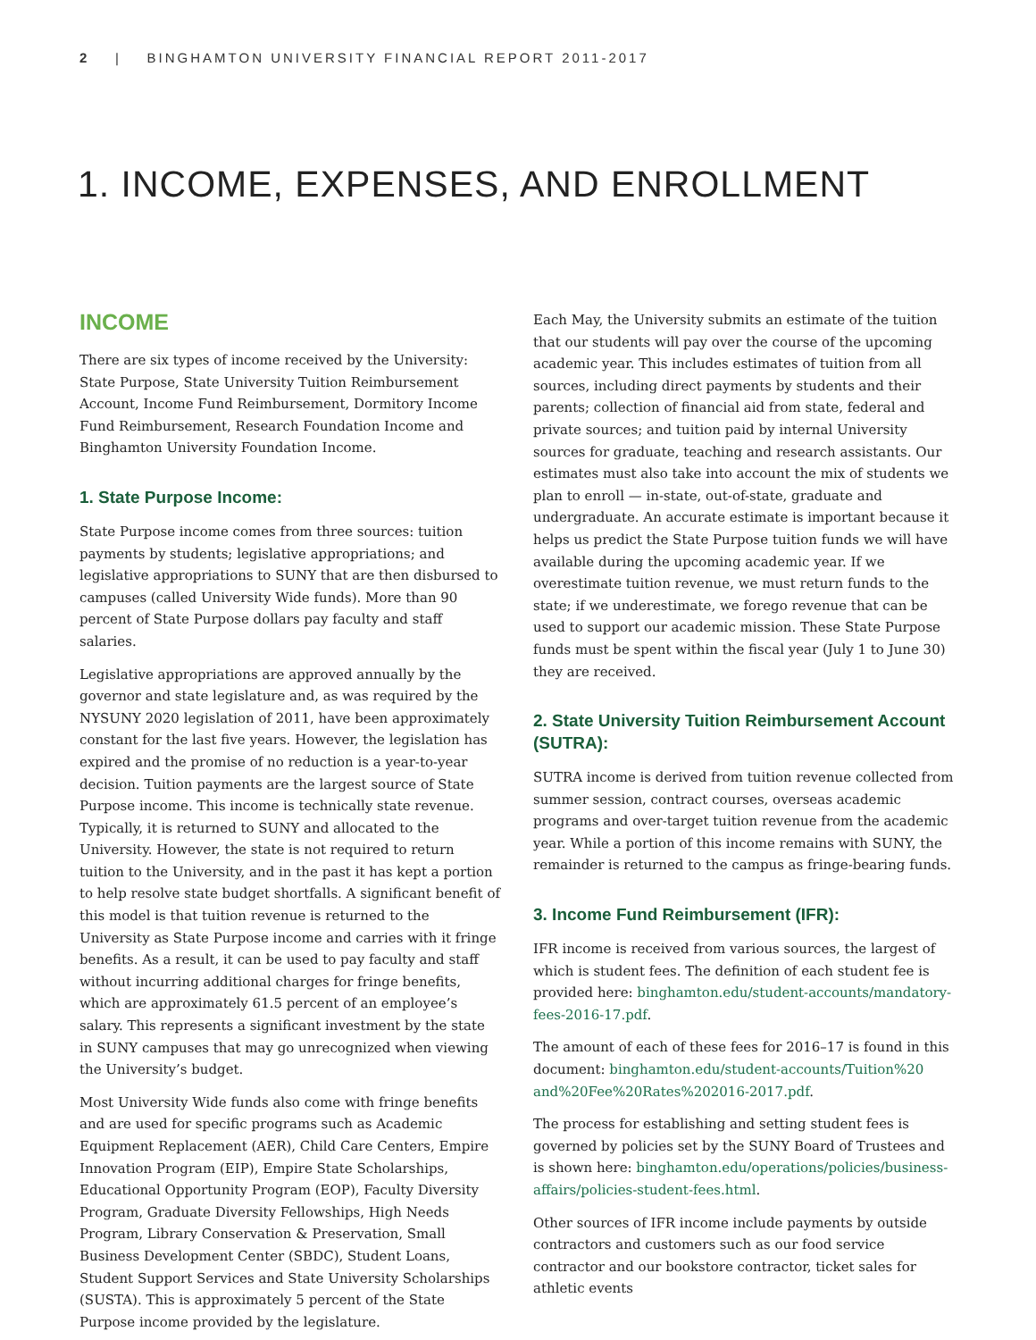2 | BINGHAMTON UNIVERSITY FINANCIAL REPORT 2011-2017
1. INCOME, EXPENSES, AND ENROLLMENT
INCOME
There are six types of income received by the University: State Purpose, State University Tuition Reimbursement Account, Income Fund Reimbursement, Dormitory Income Fund Reimbursement, Research Foundation Income and Binghamton University Foundation Income.
1. State Purpose Income:
State Purpose income comes from three sources: tuition payments by students; legislative appropriations; and legislative appropriations to SUNY that are then disbursed to campuses (called University Wide funds). More than 90 percent of State Purpose dollars pay faculty and staff salaries.
Legislative appropriations are approved annually by the governor and state legislature and, as was required by the NYSUNY 2020 legislation of 2011, have been approximately constant for the last five years. However, the legislation has expired and the promise of no reduction is a year-to-year decision. Tuition payments are the largest source of State Purpose income. This income is technically state revenue. Typically, it is returned to SUNY and allocated to the University. However, the state is not required to return tuition to the University, and in the past it has kept a portion to help resolve state budget shortfalls. A significant benefit of this model is that tuition revenue is returned to the University as State Purpose income and carries with it fringe benefits. As a result, it can be used to pay faculty and staff without incurring additional charges for fringe benefits, which are approximately 61.5 percent of an employee’s salary. This represents a significant investment by the state in SUNY campuses that may go unrecognized when viewing the University’s budget.
Most University Wide funds also come with fringe benefits and are used for specific programs such as Academic Equipment Replacement (AER), Child Care Centers, Empire Innovation Program (EIP), Empire State Scholarships, Educational Opportunity Program (EOP), Faculty Diversity Program, Graduate Diversity Fellowships, High Needs Program, Library Conservation & Preservation, Small Business Development Center (SBDC), Student Loans, Student Support Services and State University Scholarships (SUSTA). This is approximately 5 percent of the State Purpose income provided by the legislature.
Each May, the University submits an estimate of the tuition that our students will pay over the course of the upcoming academic year. This includes estimates of tuition from all sources, including direct payments by students and their parents; collection of financial aid from state, federal and private sources; and tuition paid by internal University sources for graduate, teaching and research assistants. Our estimates must also take into account the mix of students we plan to enroll — in-state, out-of-state, graduate and undergraduate. An accurate estimate is important because it helps us predict the State Purpose tuition funds we will have available during the upcoming academic year. If we overestimate tuition revenue, we must return funds to the state; if we underestimate, we forego revenue that can be used to support our academic mission. These State Purpose funds must be spent within the fiscal year (July 1 to June 30) they are received.
2. State University Tuition Reimbursement Account (SUTRA):
SUTRA income is derived from tuition revenue collected from summer session, contract courses, overseas academic programs and over-target tuition revenue from the academic year. While a portion of this income remains with SUNY, the remainder is returned to the campus as fringe-bearing funds.
3. Income Fund Reimbursement (IFR):
IFR income is received from various sources, the largest of which is student fees. The definition of each student fee is provided here: binghamton.edu/student-accounts/mandatory-fees-2016-17.pdf.
The amount of each of these fees for 2016–17 is found in this document: binghamton.edu/student-accounts/Tuition%20 and%20Fee%20Rates%202016-2017.pdf.
The process for establishing and setting student fees is governed by policies set by the SUNY Board of Trustees and is shown here: binghamton.edu/operations/policies/business-affairs/policies-student-fees.html.
Other sources of IFR income include payments by outside contractors and customers such as our food service contractor and our bookstore contractor, ticket sales for athletic events